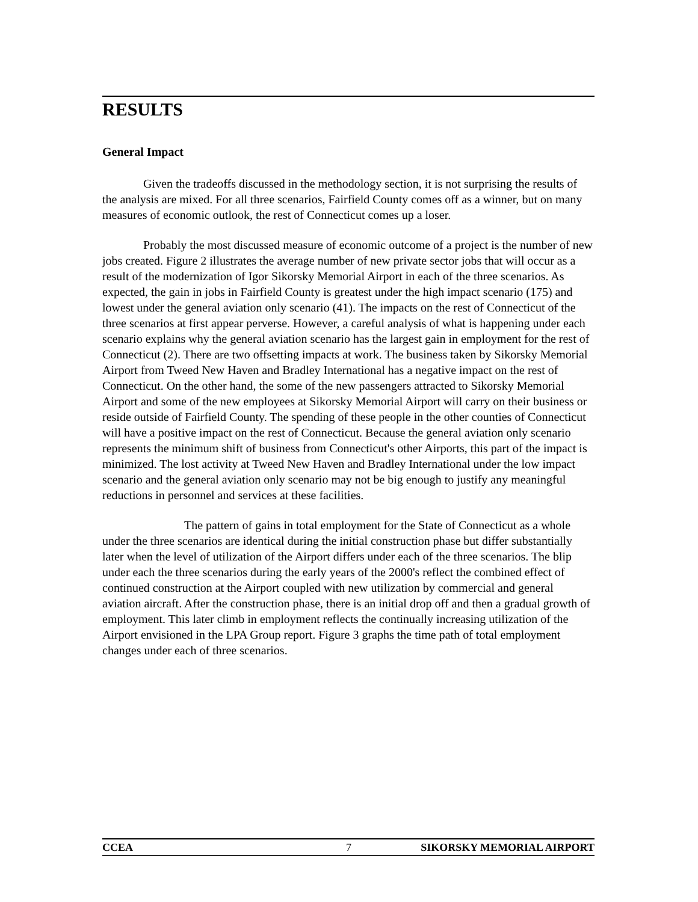RESULTS
General Impact
Given the tradeoffs discussed in the methodology section, it is not surprising the results of the analysis are mixed. For all three scenarios, Fairfield County comes off as a winner, but on many measures of economic outlook, the rest of Connecticut comes up a loser.
Probably the most discussed measure of economic outcome of a project is the number of new jobs created. Figure 2 illustrates the average number of new private sector jobs that will occur as a result of the modernization of Igor Sikorsky Memorial Airport in each of the three scenarios. As expected, the gain in jobs in Fairfield County is greatest under the high impact scenario (175) and lowest under the general aviation only scenario (41). The impacts on the rest of Connecticut of the three scenarios at first appear perverse. However, a careful analysis of what is happening under each scenario explains why the general aviation scenario has the largest gain in employment for the rest of Connecticut (2). There are two offsetting impacts at work. The business taken by Sikorsky Memorial Airport from Tweed New Haven and Bradley International has a negative impact on the rest of Connecticut. On the other hand, the some of the new passengers attracted to Sikorsky Memorial Airport and some of the new employees at Sikorsky Memorial Airport will carry on their business or reside outside of Fairfield County. The spending of these people in the other counties of Connecticut will have a positive impact on the rest of Connecticut. Because the general aviation only scenario represents the minimum shift of business from Connecticut's other Airports, this part of the impact is minimized. The lost activity at Tweed New Haven and Bradley International under the low impact scenario and the general aviation only scenario may not be big enough to justify any meaningful reductions in personnel and services at these facilities.
The pattern of gains in total employment for the State of Connecticut as a whole under the three scenarios are identical during the initial construction phase but differ substantially later when the level of utilization of the Airport differs under each of the three scenarios. The blip under each the three scenarios during the early years of the 2000's reflect the combined effect of continued construction at the Airport coupled with new utilization by commercial and general aviation aircraft. After the construction phase, there is an initial drop off and then a gradual growth of employment. This later climb in employment reflects the continually increasing utilization of the Airport envisioned in the LPA Group report. Figure 3 graphs the time path of total employment changes under each of three scenarios.
CCEA 7 SIKORSKY MEMORIAL AIRPORT